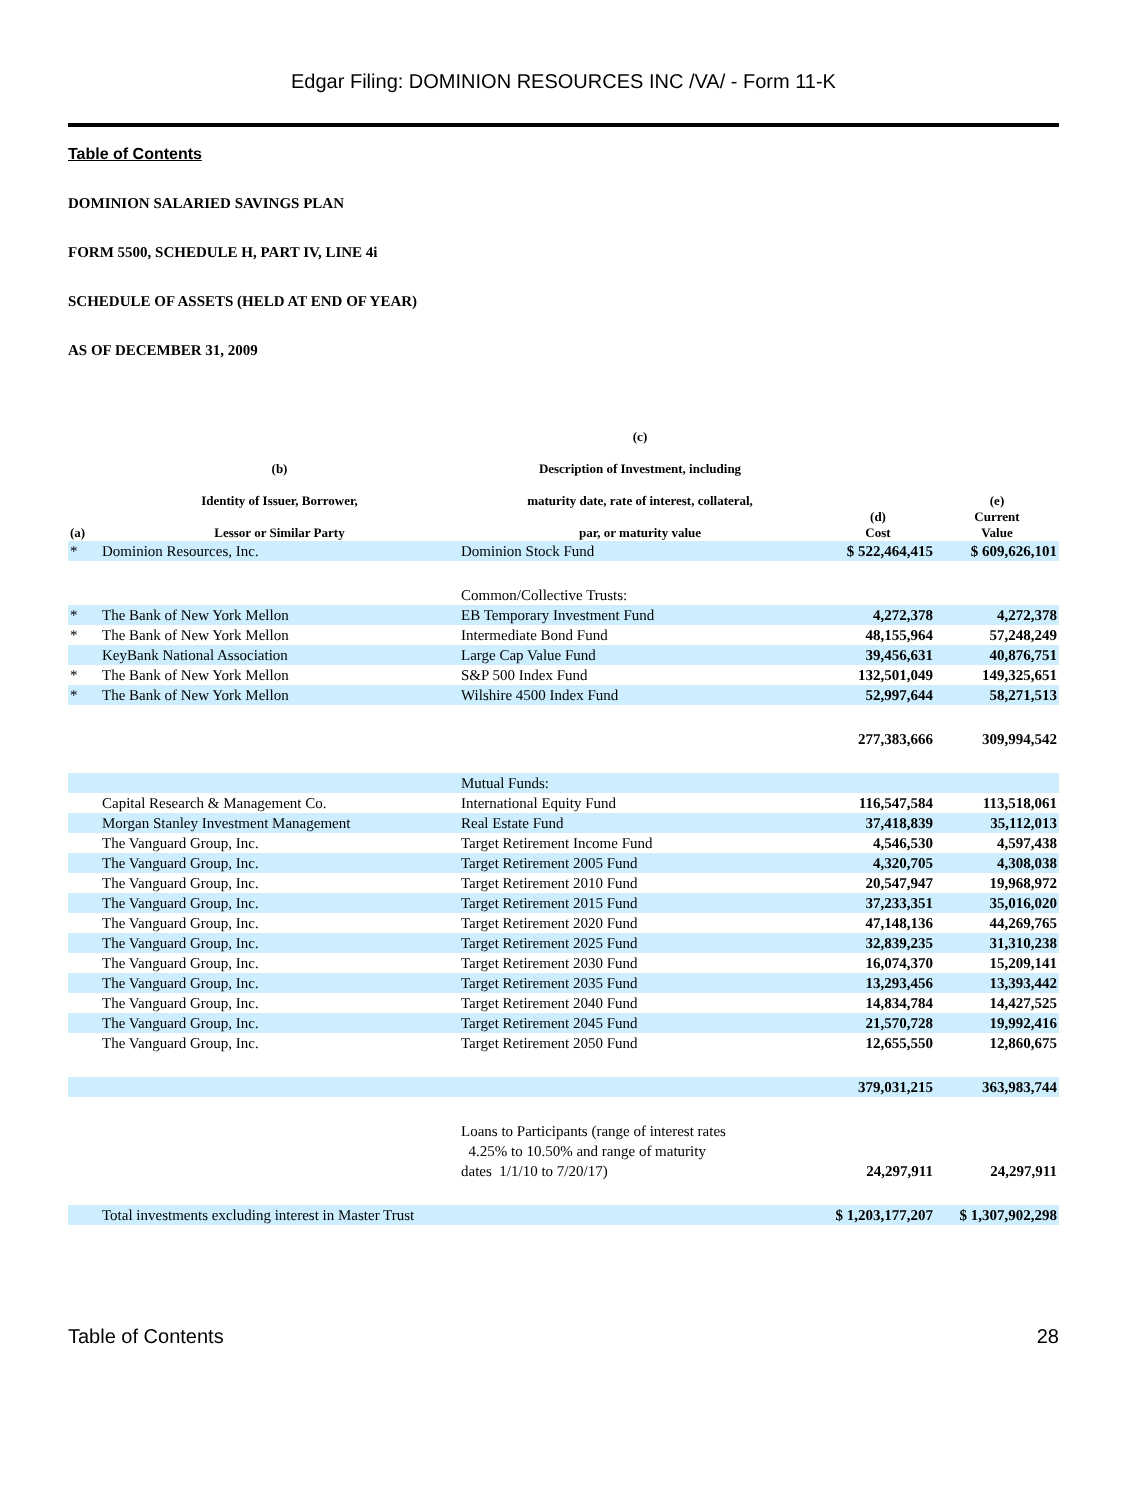Edgar Filing: DOMINION RESOURCES INC /VA/ - Form 11-K
Table of Contents
DOMINION SALARIED SAVINGS PLAN
FORM 5500, SCHEDULE H, PART IV, LINE 4i
SCHEDULE OF ASSETS (HELD AT END OF YEAR)
AS OF DECEMBER 31, 2009
| (a) | (b) Identity of Issuer, Borrower, Lessor or Similar Party | (c) Description of Investment, including maturity date, rate of interest, collateral, par, or maturity value | (d) Cost | (e) Current Value |
| --- | --- | --- | --- | --- |
| * | Dominion Resources, Inc. | Dominion Stock Fund | $ 522,464,415 | $ 609,626,101 |
| | | Common/Collective Trusts: | | |
| * | The Bank of New York Mellon | EB Temporary Investment Fund | 4,272,378 | 4,272,378 |
| * | The Bank of New York Mellon | Intermediate Bond Fund | 48,155,964 | 57,248,249 |
| | KeyBank National Association | Large Cap Value Fund | 39,456,631 | 40,876,751 |
| * | The Bank of New York Mellon | S&P 500 Index Fund | 132,501,049 | 149,325,651 |
| * | The Bank of New York Mellon | Wilshire 4500 Index Fund | 52,997,644 | 58,271,513 |
| | | | 277,383,666 | 309,994,542 |
| | | Mutual Funds: | | |
| | Capital Research & Management Co. | International Equity Fund | 116,547,584 | 113,518,061 |
| | Morgan Stanley Investment Management | Real Estate Fund | 37,418,839 | 35,112,013 |
| | The Vanguard Group, Inc. | Target Retirement Income Fund | 4,546,530 | 4,597,438 |
| | The Vanguard Group, Inc. | Target Retirement 2005 Fund | 4,320,705 | 4,308,038 |
| | The Vanguard Group, Inc. | Target Retirement 2010 Fund | 20,547,947 | 19,968,972 |
| | The Vanguard Group, Inc. | Target Retirement 2015 Fund | 37,233,351 | 35,016,020 |
| | The Vanguard Group, Inc. | Target Retirement 2020 Fund | 47,148,136 | 44,269,765 |
| | The Vanguard Group, Inc. | Target Retirement 2025 Fund | 32,839,235 | 31,310,238 |
| | The Vanguard Group, Inc. | Target Retirement 2030 Fund | 16,074,370 | 15,209,141 |
| | The Vanguard Group, Inc. | Target Retirement 2035 Fund | 13,293,456 | 13,393,442 |
| | The Vanguard Group, Inc. | Target Retirement 2040 Fund | 14,834,784 | 14,427,525 |
| | The Vanguard Group, Inc. | Target Retirement 2045 Fund | 21,570,728 | 19,992,416 |
| | The Vanguard Group, Inc. | Target Retirement 2050 Fund | 12,655,550 | 12,860,675 |
| | | | 379,031,215 | 363,983,744 |
| | | Loans to Participants (range of interest rates 4.25% to 10.50% and range of maturity dates 1/1/10 to 7/20/17) | 24,297,911 | 24,297,911 |
| | Total investments excluding interest in Master Trust | | $ 1,203,177,207 | $ 1,307,902,298 |
Table of Contents 28